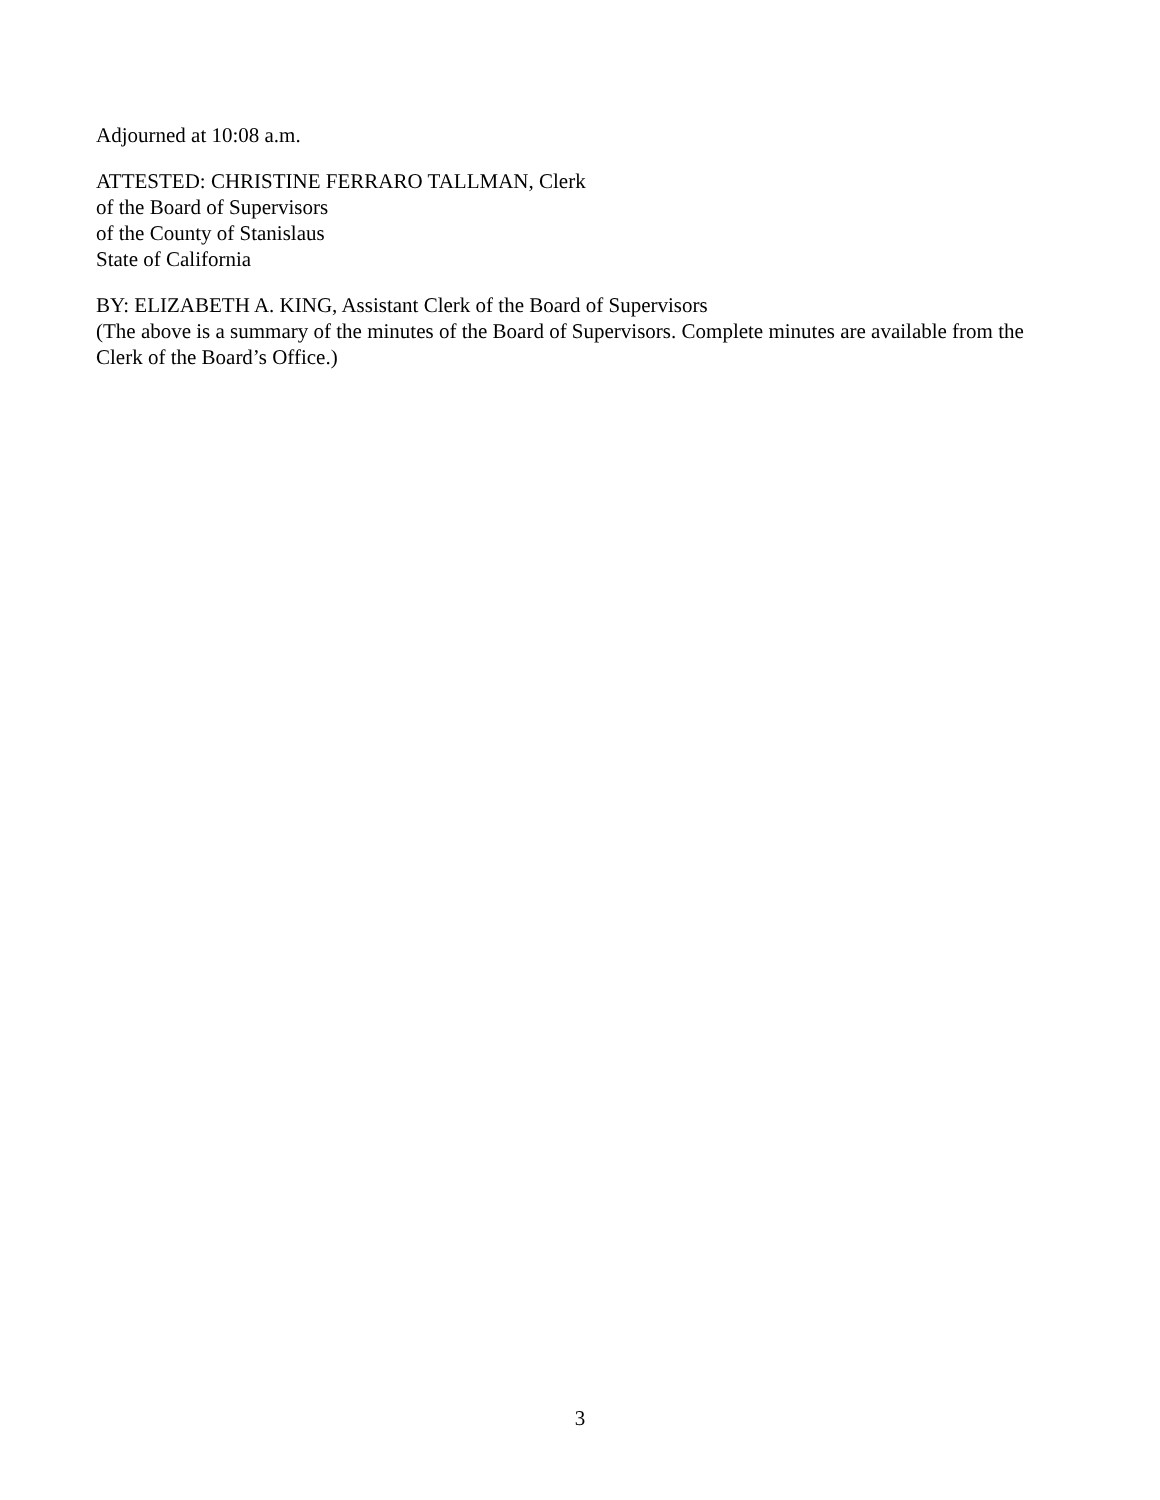Adjourned at 10:08 a.m.
ATTESTED: CHRISTINE FERRARO TALLMAN, Clerk
of the Board of Supervisors
of the County of Stanislaus
State of California
BY: ELIZABETH A. KING, Assistant Clerk of the Board of Supervisors
(The above is a summary of the minutes of the Board of Supervisors. Complete minutes are available from the Clerk of the Board’s Office.)
3